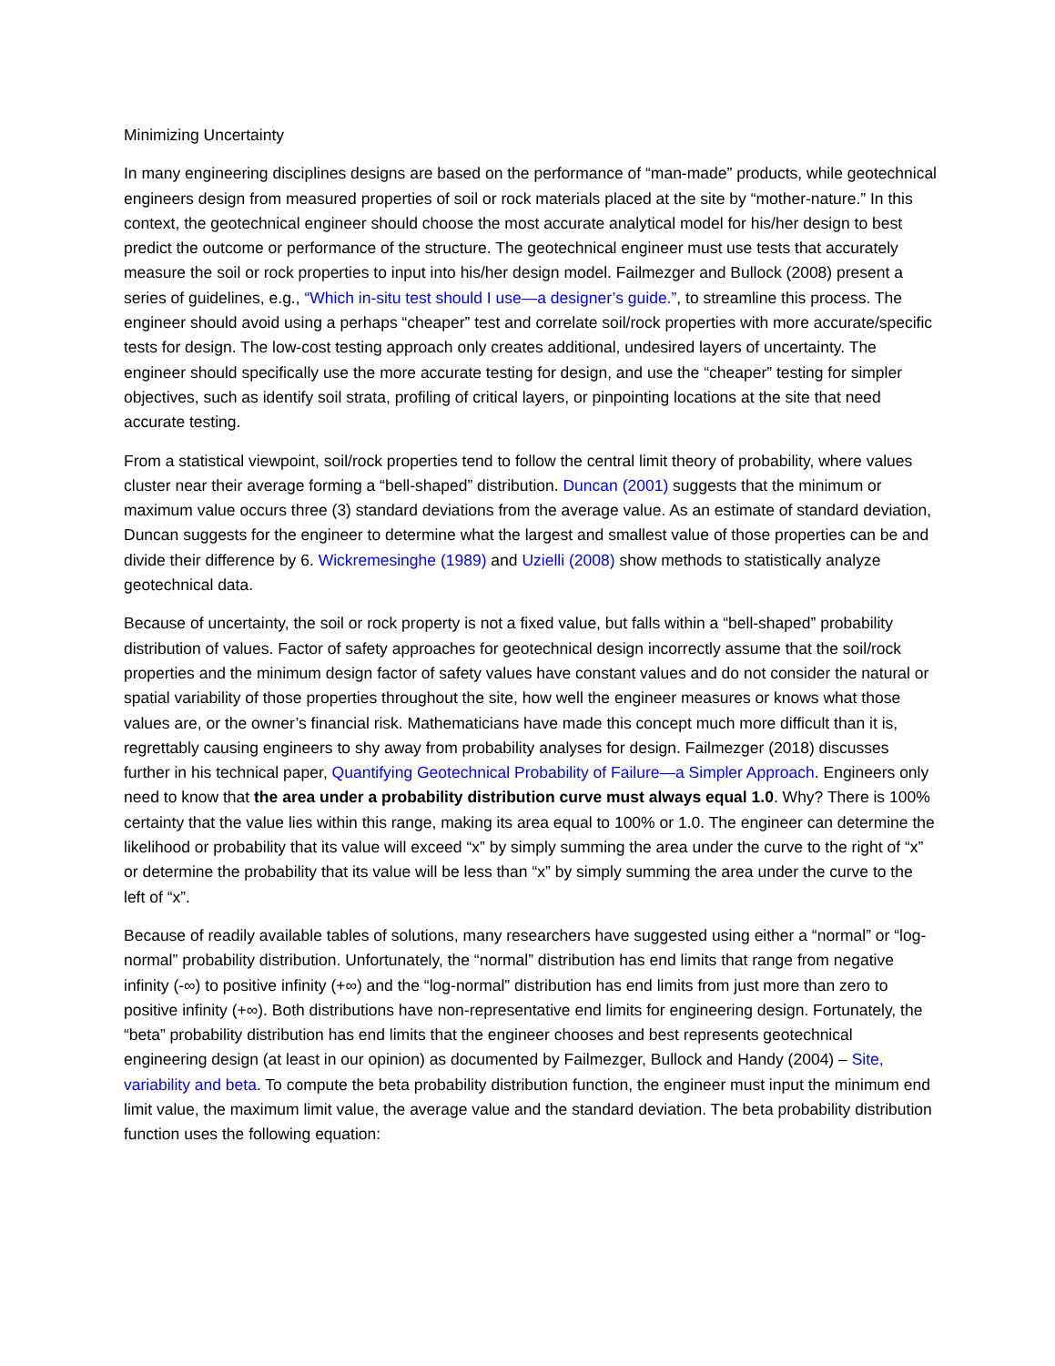Minimizing Uncertainty
In many engineering disciplines designs are based on the performance of “man-made” products, while geotechnical engineers design from measured properties of soil or rock materials placed at the site by “mother-nature.” In this context, the geotechnical engineer should choose the most accurate analytical model for his/her design to best predict the outcome or performance of the structure. The geotechnical engineer must use tests that accurately measure the soil or rock properties to input into his/her design model. Failmezger and Bullock (2008) present a series of guidelines, e.g., “Which in-situ test should I use—a designer’s guide.”, to streamline this process. The engineer should avoid using a perhaps “cheaper” test and correlate soil/rock properties with more accurate/specific tests for design. The low-cost testing approach only creates additional, undesired layers of uncertainty. The engineer should specifically use the more accurate testing for design, and use the “cheaper” testing for simpler objectives, such as identify soil strata, profiling of critical layers, or pinpointing locations at the site that need accurate testing.
From a statistical viewpoint, soil/rock properties tend to follow the central limit theory of probability, where values cluster near their average forming a “bell-shaped” distribution. Duncan (2001) suggests that the minimum or maximum value occurs three (3) standard deviations from the average value. As an estimate of standard deviation, Duncan suggests for the engineer to determine what the largest and smallest value of those properties can be and divide their difference by 6. Wickremesinghe (1989) and Uzielli (2008) show methods to statistically analyze geotechnical data.
Because of uncertainty, the soil or rock property is not a fixed value, but falls within a “bell-shaped” probability distribution of values. Factor of safety approaches for geotechnical design incorrectly assume that the soil/rock properties and the minimum design factor of safety values have constant values and do not consider the natural or spatial variability of those properties throughout the site, how well the engineer measures or knows what those values are, or the owner’s financial risk. Mathematicians have made this concept much more difficult than it is, regrettably causing engineers to shy away from probability analyses for design. Failmezger (2018) discusses further in his technical paper, Quantifying Geotechnical Probability of Failure—a Simpler Approach. Engineers only need to know that the area under a probability distribution curve must always equal 1.0. Why? There is 100% certainty that the value lies within this range, making its area equal to 100% or 1.0. The engineer can determine the likelihood or probability that its value will exceed “x” by simply summing the area under the curve to the right of “x” or determine the probability that its value will be less than “x” by simply summing the area under the curve to the left of “x”.
Because of readily available tables of solutions, many researchers have suggested using either a “normal” or “log-normal” probability distribution. Unfortunately, the “normal” distribution has end limits that range from negative infinity (-∞) to positive infinity (+∞) and the “log-normal” distribution has end limits from just more than zero to positive infinity (+∞). Both distributions have non-representative end limits for engineering design. Fortunately, the “beta” probability distribution has end limits that the engineer chooses and best represents geotechnical engineering design (at least in our opinion) as documented by Failmezger, Bullock and Handy (2004) – Site, variability and beta. To compute the beta probability distribution function, the engineer must input the minimum end limit value, the maximum limit value, the average value and the standard deviation. The beta probability distribution function uses the following equation: